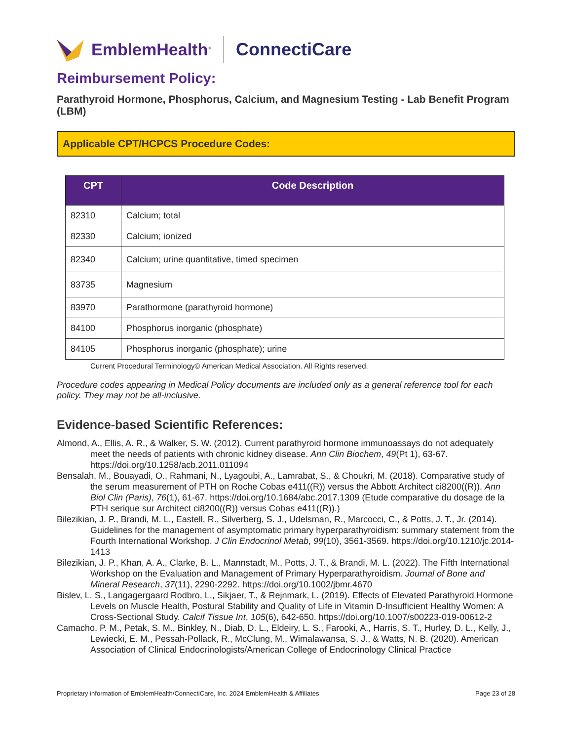EmblemHealth<sup>®</sup> ConnectiCare
Reimbursement Policy:
Parathyroid Hormone, Phosphorus, Calcium, and Magnesium Testing - Lab Benefit Program (LBM)
Applicable CPT/HCPCS Procedure Codes:
| CPT | Code Description |
| --- | --- |
| 82310 | Calcium; total |
| 82330 | Calcium; ionized |
| 82340 | Calcium; urine quantitative, timed specimen |
| 83735 | Magnesium |
| 83970 | Parathormone (parathyroid hormone) |
| 84100 | Phosphorus inorganic (phosphate) |
| 84105 | Phosphorus inorganic (phosphate); urine |
Current Procedural Terminology© American Medical Association. All Rights reserved.
Procedure codes appearing in Medical Policy documents are included only as a general reference tool for each policy. They may not be all-inclusive.
Evidence-based Scientific References:
Almond, A., Ellis, A. R., & Walker, S. W. (2012). Current parathyroid hormone immunoassays do not adequately meet the needs of patients with chronic kidney disease. Ann Clin Biochem, 49(Pt 1), 63-67. https://doi.org/10.1258/acb.2011.011094
Bensalah, M., Bouayadi, O., Rahmani, N., Lyagoubi, A., Lamrabat, S., & Choukri, M. (2018). Comparative study of the serum measurement of PTH on Roche Cobas e411((R)) versus the Abbott Architect ci8200((R)). Ann Biol Clin (Paris), 76(1), 61-67. https://doi.org/10.1684/abc.2017.1309 (Etude comparative du dosage de la PTH serique sur Architect ci8200((R)) versus Cobas e411((R)).)
Bilezikian, J. P., Brandi, M. L., Eastell, R., Silverberg, S. J., Udelsman, R., Marcocci, C., & Potts, J. T., Jr. (2014). Guidelines for the management of asymptomatic primary hyperparathyroidism: summary statement from the Fourth International Workshop. J Clin Endocrinol Metab, 99(10), 3561-3569. https://doi.org/10.1210/jc.2014-1413
Bilezikian, J. P., Khan, A. A., Clarke, B. L., Mannstadt, M., Potts, J. T., & Brandi, M. L. (2022). The Fifth International Workshop on the Evaluation and Management of Primary Hyperparathyroidism. Journal of Bone and Mineral Research, 37(11), 2290-2292. https://doi.org/10.1002/jbmr.4670
Bislev, L. S., Langagergaard Rodbro, L., Sikjaer, T., & Rejnmark, L. (2019). Effects of Elevated Parathyroid Hormone Levels on Muscle Health, Postural Stability and Quality of Life in Vitamin D-Insufficient Healthy Women: A Cross-Sectional Study. Calcif Tissue Int, 105(6), 642-650. https://doi.org/10.1007/s00223-019-00612-2
Camacho, P. M., Petak, S. M., Binkley, N., Diab, D. L., Eldeiry, L. S., Farooki, A., Harris, S. T., Hurley, D. L., Kelly, J., Lewiecki, E. M., Pessah-Pollack, R., McClung, M., Wimalawansa, S. J., & Watts, N. B. (2020). American Association of Clinical Endocrinologists/American College of Endocrinology Clinical Practice
Proprietary information of EmblemHealth/ConnectiCare, Inc. 2024 EmblemHealth & Affiliates Page 23 of 28